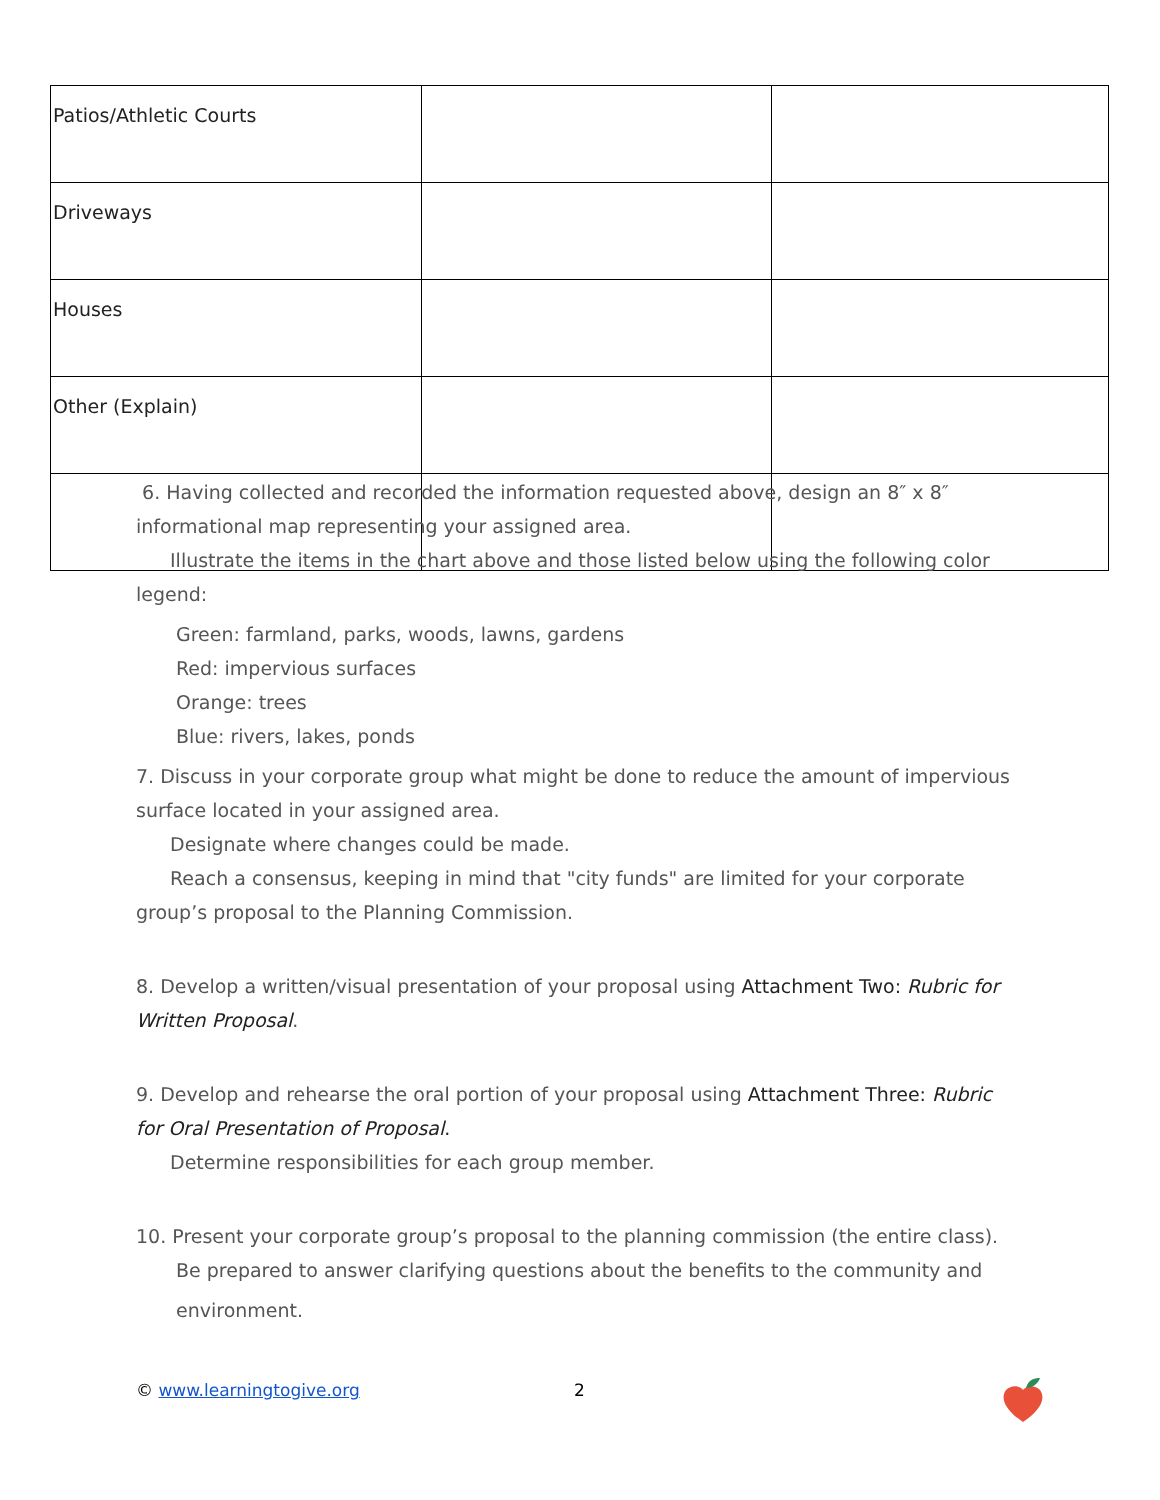| Patios/Athletic Courts | | |
| Driveways | | |
| Houses | | |
| Other (Explain) | | |
6. Having collected and recorded the information requested above, design an 8″ x 8″ informational map representing your assigned area.
Illustrate the items in the chart above and those listed below using the following color
legend:
Green: farmland, parks, woods, lawns, gardens
Red: impervious surfaces
Orange: trees
Blue: rivers, lakes, ponds
7. Discuss in your corporate group what might be done to reduce the amount of impervious surface located in your assigned area.
Designate where changes could be made.
Reach a consensus, keeping in mind that "city funds" are limited for your corporate
group’s proposal to the Planning Commission.
8. Develop a written/visual presentation of your proposal using Attachment Two: Rubric for Written Proposal.
9. Develop and rehearse the oral portion of your proposal using Attachment Three: Rubric for Oral Presentation of Proposal.
Determine responsibilities for each group member.
10. Present your corporate group’s proposal to the planning commission (the entire class).
Be prepared to answer clarifying questions about the benefits to the community and
environment.
© www.learningtogive.org 2